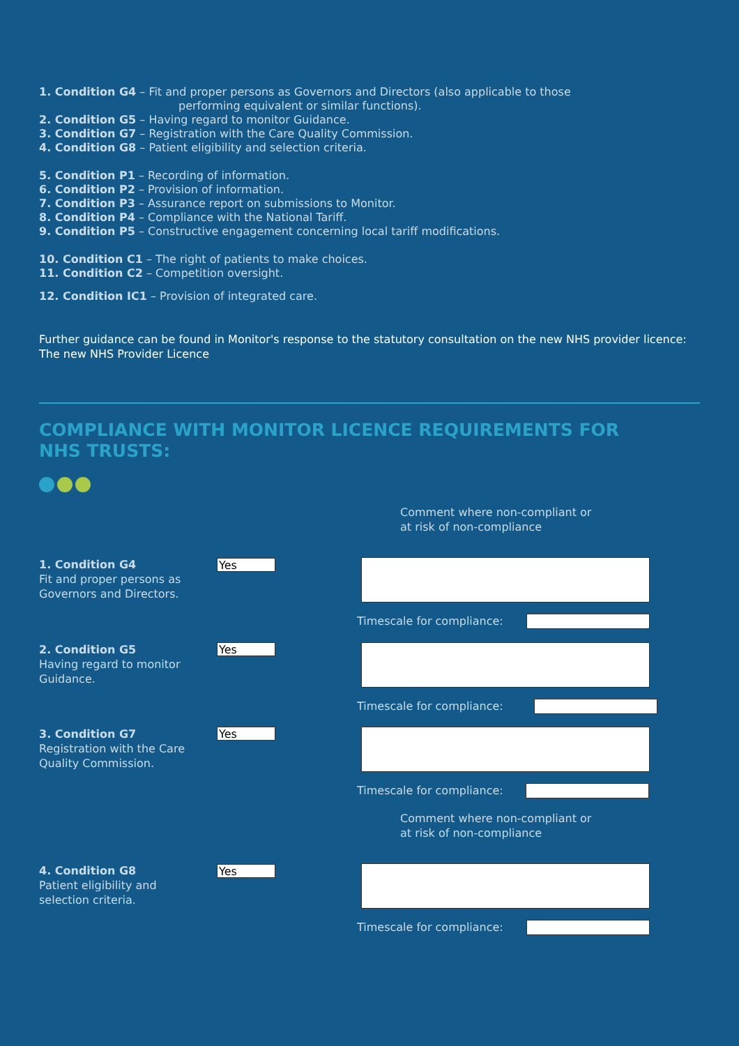1. Condition G4 – Fit and proper persons as Governors and Directors (also applicable to those
performing equivalent or similar functions).
2. Condition G5 – Having regard to monitor Guidance.
3. Condition G7 – Registration with the Care Quality Commission.
4. Condition G8 – Patient eligibility and selection criteria.
5. Condition P1 – Recording of information.
6. Condition P2 – Provision of information.
7. Condition P3 – Assurance report on submissions to Monitor.
8. Condition P4 – Compliance with the National Tariff.
9. Condition P5 – Constructive engagement concerning local tariff modifications.
10. Condition C1 – The right of patients to make choices.
11. Condition C2 – Competition oversight.
12. Condition IC1 – Provision of integrated care.
Further guidance can be found in Monitor's response to the statutory consultation on the new NHS provider licence:
The new NHS Provider Licence
COMPLIANCE WITH MONITOR LICENCE REQUIREMENTS FOR NHS TRUSTS:
Comment where non-compliant or
at risk of non-compliance
1. Condition G4
Fit and proper persons as Governors and Directors.
Yes
Timescale for compliance:
2. Condition G5
Having regard to monitor Guidance.
Yes
Timescale for compliance:
3. Condition G7
Registration with the Care Quality Commission.
Yes
Timescale for compliance:
Comment where non-compliant or
at risk of non-compliance
4. Condition G8
Patient eligibility and selection criteria.
Yes
Timescale for compliance: